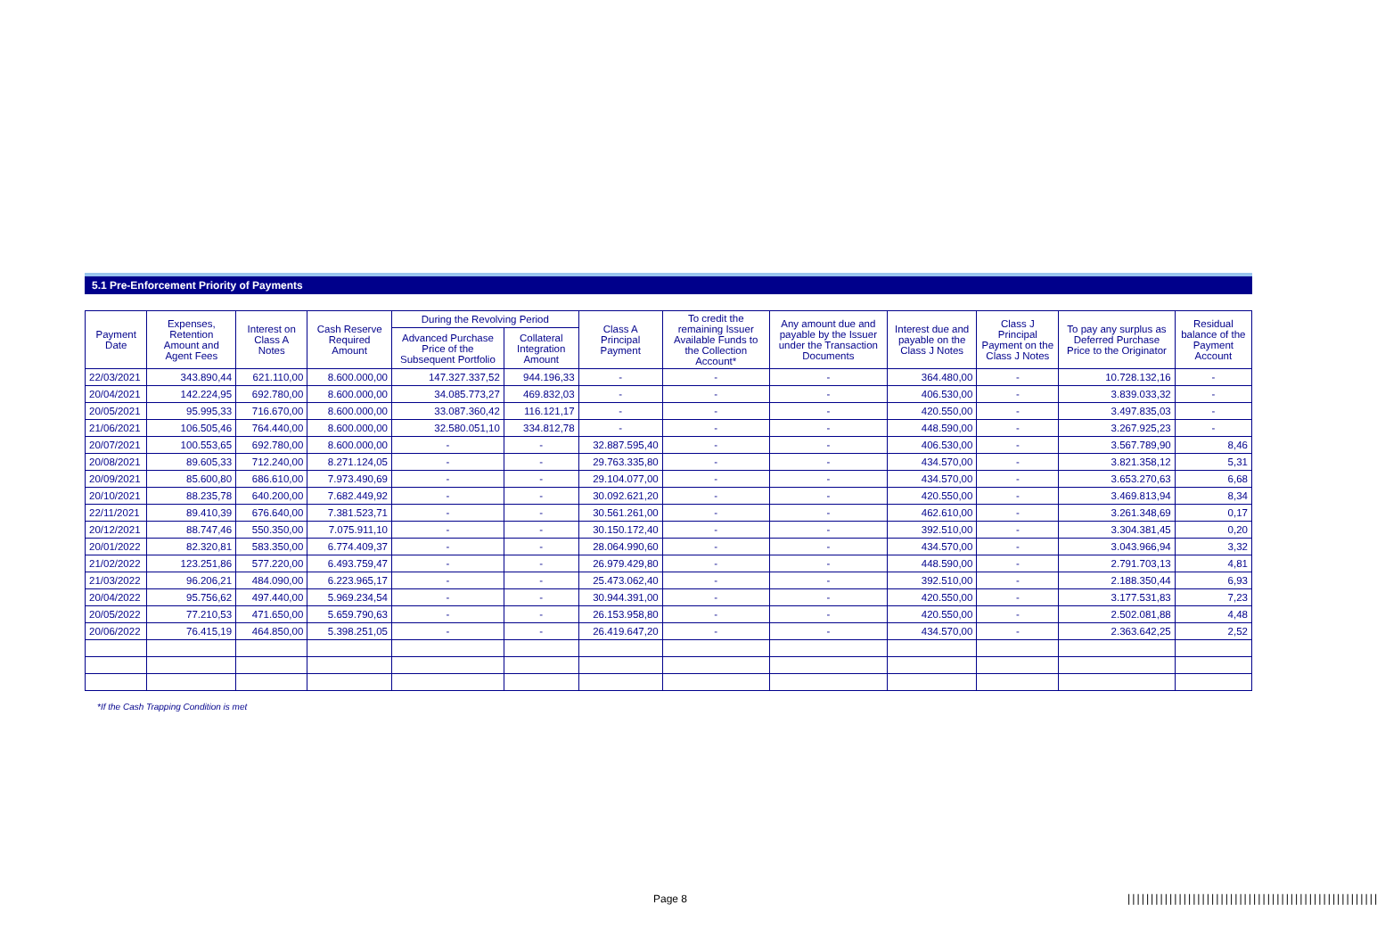5.1 Pre-Enforcement Priority of Payments
| Payment Date | Expenses, Retention Amount and Agent Fees | Interest on Class A Notes | Cash Reserve Required Amount | During the Revolving Period | | Class A Principal Payment | To credit the remaining Issuer Available Funds to the Collection Account* | Any amount due and payable by the Issuer under the Transaction Documents | Interest due and payable on the Class J Notes | Class J Principal Payment on the Class J Notes | To pay any surplus as Deferred Purchase Price to the Originator | Residual balance of the Payment Account |
| --- | --- | --- | --- | --- | --- | --- | --- | --- | --- | --- | --- | --- |
| | | | | Advanced Purchase Price of the Subsequent Portfolio | Collateral Integration Amount | | | | | | | |
| 22/03/2021 | 343.890,44 | 621.110,00 | 8.600.000,00 | 147.327.337,52 | 944.196,33 | - | - | - | 364.480,00 | - | 10.728.132,16 | - |
| 20/04/2021 | 142.224,95 | 692.780,00 | 8.600.000,00 | 34.085.773,27 | 469.832,03 | - | - | - | 406.530,00 | - | 3.839.033,32 | - |
| 20/05/2021 | 95.995,33 | 716.670,00 | 8.600.000,00 | 33.087.360,42 | 116.121,17 | - | - | - | 420.550,00 | - | 3.497.835,03 | - |
| 21/06/2021 | 106.505,46 | 764.440,00 | 8.600.000,00 | 32.580.051,10 | 334.812,78 | - | - | - | 448.590,00 | - | 3.267.925,23 | - |
| 20/07/2021 | 100.553,65 | 692.780,00 | 8.600.000,00 | - | - | 32.887.595,40 | - | - | 406.530,00 | - | 3.567.789,90 | 8,46 |
| 20/08/2021 | 89.605,33 | 712.240,00 | 8.271.124,05 | - | - | 29.763.335,80 | - | - | 434.570,00 | - | 3.821.358,12 | 5,31 |
| 20/09/2021 | 85.600,80 | 686.610,00 | 7.973.490,69 | - | - | 29.104.077,00 | - | - | 434.570,00 | - | 3.653.270,63 | 6,68 |
| 20/10/2021 | 88.235,78 | 640.200,00 | 7.682.449,92 | - | - | 30.092.621,20 | - | - | 420.550,00 | - | 3.469.813,94 | 8,34 |
| 22/11/2021 | 89.410,39 | 676.640,00 | 7.381.523,71 | - | - | 30.561.261,00 | - | - | 462.610,00 | - | 3.261.348,69 | 0,17 |
| 20/12/2021 | 88.747,46 | 550.350,00 | 7.075.911,10 | - | - | 30.150.172,40 | - | - | 392.510,00 | - | 3.304.381,45 | 0,20 |
| 20/01/2022 | 82.320,81 | 583.350,00 | 6.774.409,37 | - | - | 28.064.990,60 | - | - | 434.570,00 | - | 3.043.966,94 | 3,32 |
| 21/02/2022 | 123.251,86 | 577.220,00 | 6.493.759,47 | - | - | 26.979.429,80 | - | - | 448.590,00 | - | 2.791.703,13 | 4,81 |
| 21/03/2022 | 96.206,21 | 484.090,00 | 6.223.965,17 | - | - | 25.473.062,40 | - | - | 392.510,00 | - | 2.188.350,44 | 6,93 |
| 20/04/2022 | 95.756,62 | 497.440,00 | 5.969.234,54 | - | - | 30.944.391,00 | - | - | 420.550,00 | - | 3.177.531,83 | 7,23 |
| 20/05/2022 | 77.210,53 | 471.650,00 | 5.659.790,63 | - | - | 26.153.958,80 | - | - | 420.550,00 | - | 2.502.081,88 | 4,48 |
| 20/06/2022 | 76.415,19 | 464.850,00 | 5.398.251,05 | - | - | 26.419.647,20 | - | - | 434.570,00 | - | 2.363.642,25 | 2,52 |
*If the Cash Trapping Condition is met
Page 8
||||||||||||||||||||||||||||||||||||||||||||||||||||||